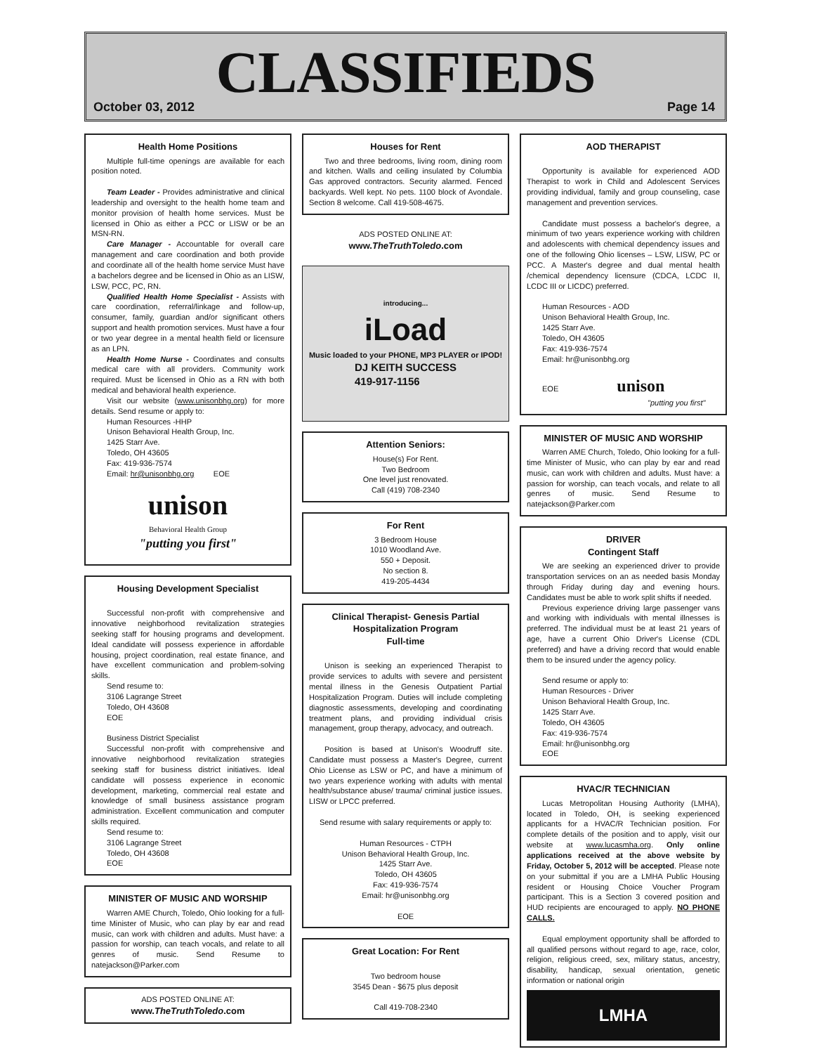CLASSIFIEDS
October 03, 2012 Page 14
Health Home Positions
Multiple full-time openings are available for each position noted.
Team Leader - Provides administrative and clinical leadership and oversight to the health home team and monitor provision of health home services. Must be licensed in Ohio as either a PCC or LISW or be an MSN-RN.
Care Manager - Accountable for overall care management and care coordination and both provide and coordinate all of the health home service Must have a bachelors degree and be licensed in Ohio as an LISW, LSW, PCC, PC, RN.
Qualified Health Home Specialist - Assists with care coordination, referral/linkage and follow-up, consumer, family, guardian and/or significant others support and health promotion services. Must have a four or two year degree in a mental health field or licensure as an LPN.
Health Home Nurse - Coordinates and consults medical care with all providers. Community work required. Must be licensed in Ohio as a RN with both medical and behavioral health experience.
Visit our website (www.unisonbhg.org) for more details. Send resume or apply to:
Human Resources -HHP
Unison Behavioral Health Group, Inc.
1425 Starr Ave.
Toledo, OH 43605
Fax: 419-936-7574
Email: hr@unisonbhg.org EOE
unison
Behavioral Health Group
"putting you first"
Housing Development Specialist
Successful non-profit with comprehensive and innovative neighborhood revitalization strategies seeking staff for housing programs and development. Ideal candidate will possess experience in affordable housing, project coordination, real estate finance, and have excellent communication and problem-solving skills.
Send resume to:
3106 Lagrange Street
Toledo, OH 43608
EOE
Business District Specialist
Successful non-profit with comprehensive and innovative neighborhood revitalization strategies seeking staff for business district initiatives. Ideal candidate will possess experience in economic development, marketing, commercial real estate and knowledge of small business assistance program administration. Excellent communication and computer skills required.
Send resume to:
3106 Lagrange Street
Toledo, OH 43608
EOE
MINISTER OF MUSIC AND WORSHIP
Warren AME Church, Toledo, Ohio looking for a full-time Minister of Music, who can play by ear and read music, can work with children and adults. Must have: a passion for worship, can teach vocals, and relate to all genres of music. Send Resume to natejackson@Parker.com
ADS POSTED ONLINE AT:
www.TheTruthToledo.com
Houses for Rent
Two and three bedrooms, living room, dining room and kitchen. Walls and ceiling insulated by Columbia Gas approved contractors. Security alarmed. Fenced backyards. Well kept. No pets. 1100 block of Avondale. Section 8 welcome. Call 419-508-4675.
ADS POSTED ONLINE AT:
www.TheTruthToledo.com
introducing...
iLoad
Music loaded to your PHONE, MP3 PLAYER or IPOD!
DJ KEITH SUCCESS
419-917-1156
Attention Seniors:
House(s) For Rent.
Two Bedroom
One level just renovated.
Call (419) 708-2340
For Rent
3 Bedroom House
1010 Woodland Ave.
550 + Deposit.
No section 8.
419-205-4434
Clinical Therapist- Genesis Partial Hospitalization Program
Full-time
Unison is seeking an experienced Therapist to provide services to adults with severe and persistent mental illness in the Genesis Outpatient Partial Hospitalization Program. Duties will include completing diagnostic assessments, developing and coordinating treatment plans, and providing individual crisis management, group therapy, advocacy, and outreach.
Position is based at Unison's Woodruff site. Candidate must possess a Master's Degree, current Ohio License as LSW or PC, and have a minimum of two years experience working with adults with mental health/substance abuse/ trauma/ criminal justice issues. LISW or LPCC preferred.
Send resume with salary requirements or apply to:
Human Resources - CTPH
Unison Behavioral Health Group, Inc.
1425 Starr Ave.
Toledo, OH 43605
Fax: 419-936-7574
Email: hr@unisonbhg.org
EOE
Great Location: For Rent
Two bedroom house
3545 Dean - $675 plus deposit
Call 419-708-2340
AOD THERAPIST
Opportunity is available for experienced AOD Therapist to work in Child and Adolescent Services providing individual, family and group counseling, case management and prevention services.
Candidate must possess a bachelor's degree, a minimum of two years experience working with children and adolescents with chemical dependency issues and one of the following Ohio licenses – LSW, LISW, PC or PCC. A Master's degree and dual mental health /chemical dependency licensure (CDCA, LCDC II, LCDC III or LICDC) preferred.
Human Resources - AOD
Unison Behavioral Health Group, Inc.
1425 Starr Ave.
Toledo, OH 43605
Fax: 419-936-7574
Email: hr@unisonbhg.org
EOE unison
"putting you first"
MINISTER OF MUSIC AND WORSHIP
Warren AME Church, Toledo, Ohio looking for a full-time Minister of Music, who can play by ear and read music, can work with children and adults. Must have: a passion for worship, can teach vocals, and relate to all genres of music. Send Resume to natejackson@Parker.com
DRIVER
Contingent Staff
We are seeking an experienced driver to provide transportation services on an as needed basis Monday through Friday during day and evening hours. Candidates must be able to work split shifts if needed.
Previous experience driving large passenger vans and working with individuals with mental illnesses is preferred. The individual must be at least 21 years of age, have a current Ohio Driver's License (CDL preferred) and have a driving record that would enable them to be insured under the agency policy.
Send resume or apply to:
Human Resources - Driver
Unison Behavioral Health Group, Inc.
1425 Starr Ave.
Toledo, OH 43605
Fax: 419-936-7574
Email: hr@unisonbhg.org
EOE
HVAC/R TECHNICIAN
Lucas Metropolitan Housing Authority (LMHA), located in Toledo, OH, is seeking experienced applicants for a HVAC/R Technician position. For complete details of the position and to apply, visit our website at www.lucasmha.org. Only online applications received at the above website by Friday, October 5, 2012 will be accepted. Please note on your submittal if you are a LMHA Public Housing resident or Housing Choice Voucher Program participant. This is a Section 3 covered position and HUD recipients are encouraged to apply. NO PHONE CALLS.
Equal employment opportunity shall be afforded to all qualified persons without regard to age, race, color, religion, religious creed, sex, military status, ancestry, disability, handicap, sexual orientation, genetic information or national origin
LMHA